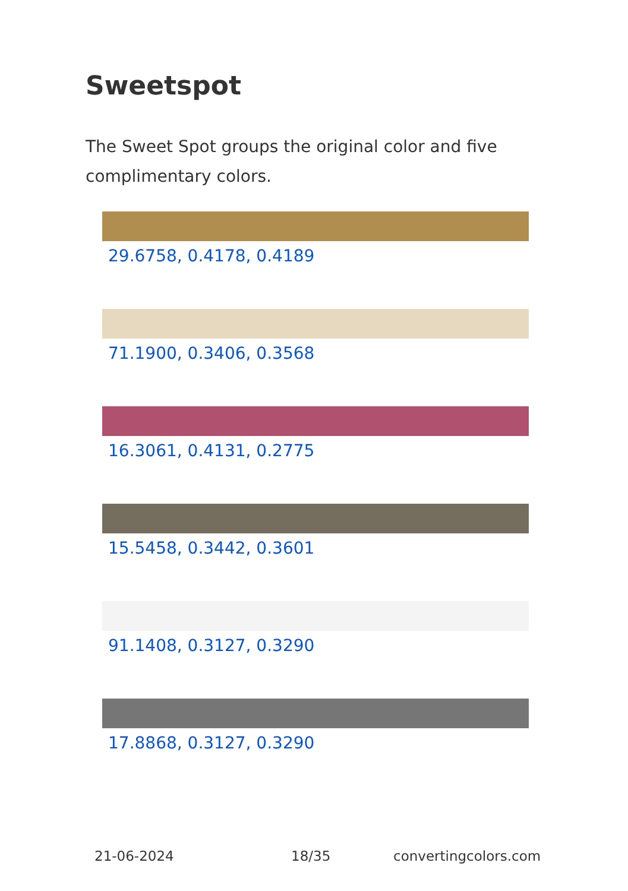Sweetspot
The Sweet Spot groups the original color and five complimentary colors.
29.6758, 0.4178, 0.4189
71.1900, 0.3406, 0.3568
16.3061, 0.4131, 0.2775
15.5458, 0.3442, 0.3601
91.1408, 0.3127, 0.3290
17.8868, 0.3127, 0.3290
21-06-2024 18/35 convertingcolors.com